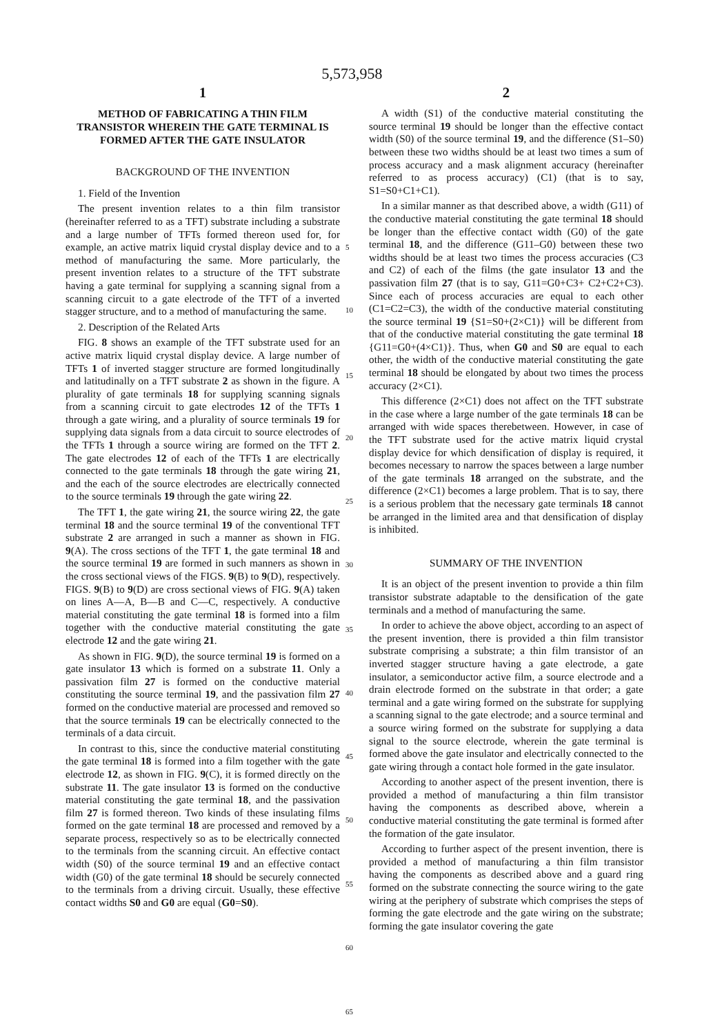5,573,958
1
METHOD OF FABRICATING A THIN FILM TRANSISTOR WHEREIN THE GATE TERMINAL IS FORMED AFTER THE GATE INSULATOR
BACKGROUND OF THE INVENTION
1. Field of the Invention
The present invention relates to a thin film transistor (hereinafter referred to as a TFT) substrate including a substrate and a large number of TFTs formed thereon used for, for example, an active matrix liquid crystal display device and to a method of manufacturing the same. More particularly, the present invention relates to a structure of the TFT substrate having a gate terminal for supplying a scanning signal from a scanning circuit to a gate electrode of the TFT of a inverted stagger structure, and to a method of manufacturing the same.
2. Description of the Related Arts
FIG. 8 shows an example of the TFT substrate used for an active matrix liquid crystal display device. A large number of TFTs 1 of inverted stagger structure are formed longitudinally and latitudinally on a TFT substrate 2 as shown in the figure. A plurality of gate terminals 18 for supplying scanning signals from a scanning circuit to gate electrodes 12 of the TFTs 1 through a gate wiring, and a plurality of source terminals 19 for supplying data signals from a data circuit to source electrodes of the TFTs 1 through a source wiring are formed on the TFT 2. The gate electrodes 12 of each of the TFTs 1 are electrically connected to the gate terminals 18 through the gate wiring 21, and the each of the source electrodes are electrically connected to the source terminals 19 through the gate wiring 22.
The TFT 1, the gate wiring 21, the source wiring 22, the gate terminal 18 and the source terminal 19 of the conventional TFT substrate 2 are arranged in such a manner as shown in FIG. 9(A). The cross sections of the TFT 1, the gate terminal 18 and the source terminal 19 are formed in such manners as shown in the cross sectional views of the FIGS. 9(B) to 9(D), respectively. FIGS. 9(B) to 9(D) are cross sectional views of FIG. 9(A) taken on lines A—A, B—B and C—C, respectively. A conductive material constituting the gate terminal 18 is formed into a film together with the conductive material constituting the gate electrode 12 and the gate wiring 21.
As shown in FIG. 9(D), the source terminal 19 is formed on a gate insulator 13 which is formed on a substrate 11. Only a passivation film 27 is formed on the conductive material constituting the source terminal 19, and the passivation film 27 formed on the conductive material are processed and removed so that the source terminals 19 can be electrically connected to the terminals of a data circuit.
In contrast to this, since the conductive material constituting the gate terminal 18 is formed into a film together with the gate electrode 12, as shown in FIG. 9(C), it is formed directly on the substrate 11. The gate insulator 13 is formed on the conductive material constituting the gate terminal 18, and the passivation film 27 is formed thereon. Two kinds of these insulating films formed on the gate terminal 18 are processed and removed by a separate process, respectively so as to be electrically connected to the terminals from the scanning circuit. An effective contact width (S0) of the source terminal 19 and an effective contact width (G0) of the gate terminal 18 should be securely connected to the terminals from a driving circuit. Usually, these effective contact widths S0 and G0 are equal (G0=S0).
5
10
15
20
25
30
35
40
45
50
55
60
65
2
A width (S1) of the conductive material constituting the source terminal 19 should be longer than the effective contact width (S0) of the source terminal 19, and the difference (S1–S0) between these two widths should be at least two times a sum of process accuracy and a mask alignment accuracy (hereinafter referred to as process accuracy) (C1) (that is to say, S1=S0+C1+C1).
In a similar manner as that described above, a width (G11) of the conductive material constituting the gate terminal 18 should be longer than the effective contact width (G0) of the gate terminal 18, and the difference (G11–G0) between these two widths should be at least two times the process accuracies (C3 and C2) of each of the films (the gate insulator 13 and the passivation film 27 (that is to say, G11=G0+C3+ C2+C2+C3). Since each of process accuracies are equal to each other (C1=C2=C3), the width of the conductive material constituting the source terminal 19 {S1=S0+(2×C1)} will be different from that of the conductive material constituting the gate terminal 18 {G11=G0+(4×C1)}. Thus, when G0 and S0 are equal to each other, the width of the conductive material constituting the gate terminal 18 should be elongated by about two times the process accuracy (2×C1).
This difference (2×C1) does not affect on the TFT substrate in the case where a large number of the gate terminals 18 can be arranged with wide spaces therebetween. However, in case of the TFT substrate used for the active matrix liquid crystal display device for which densification of display is required, it becomes necessary to narrow the spaces between a large number of the gate terminals 18 arranged on the substrate, and the difference (2×C1) becomes a large problem. That is to say, there is a serious problem that the necessary gate terminals 18 cannot be arranged in the limited area and that densification of display is inhibited.
SUMMARY OF THE INVENTION
It is an object of the present invention to provide a thin film transistor substrate adaptable to the densification of the gate terminals and a method of manufacturing the same.
In order to achieve the above object, according to an aspect of the present invention, there is provided a thin film transistor substrate comprising a substrate; a thin film transistor of an inverted stagger structure having a gate electrode, a gate insulator, a semiconductor active film, a source electrode and a drain electrode formed on the substrate in that order; a gate terminal and a gate wiring formed on the substrate for supplying a scanning signal to the gate electrode; and a source terminal and a source wiring formed on the substrate for supplying a data signal to the source electrode, wherein the gate terminal is formed above the gate insulator and electrically connected to the gate wiring through a contact hole formed in the gate insulator.
According to another aspect of the present invention, there is provided a method of manufacturing a thin film transistor having the components as described above, wherein a conductive material constituting the gate terminal is formed after the formation of the gate insulator.
According to further aspect of the present invention, there is provided a method of manufacturing a thin film transistor having the components as described above and a guard ring formed on the substrate connecting the source wiring to the gate wiring at the periphery of substrate which comprises the steps of forming the gate electrode and the gate wiring on the substrate; forming the gate insulator covering the gate